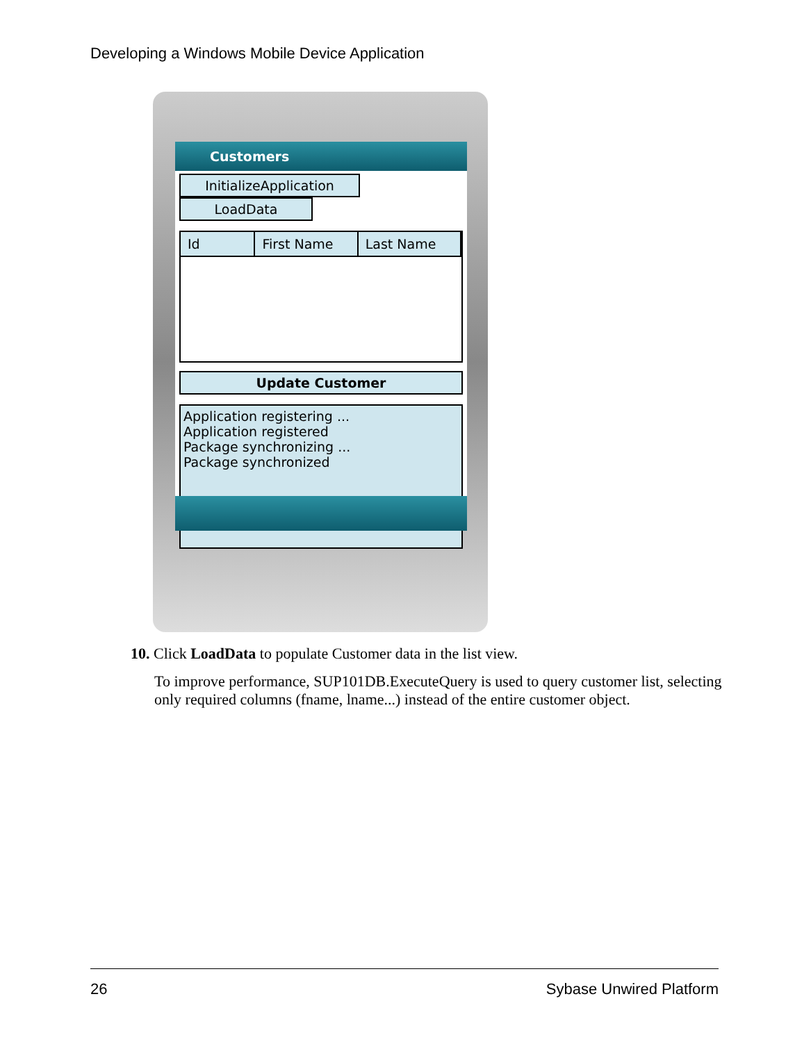Developing a Windows Mobile Device Application
Customers
InitializeApplication LoadData
Id First Name Last Name
Update Customer
Application registering ...
Application registered
Package synchronizing ...
Package synchronized
10. Click LoadData to populate Customer data in the list view.
To improve performance, SUP101DB.ExecuteQuery is used to query customer list, selecting only required columns (fname, lname...) instead of the entire customer object.
26 Sybase Unwired Platform